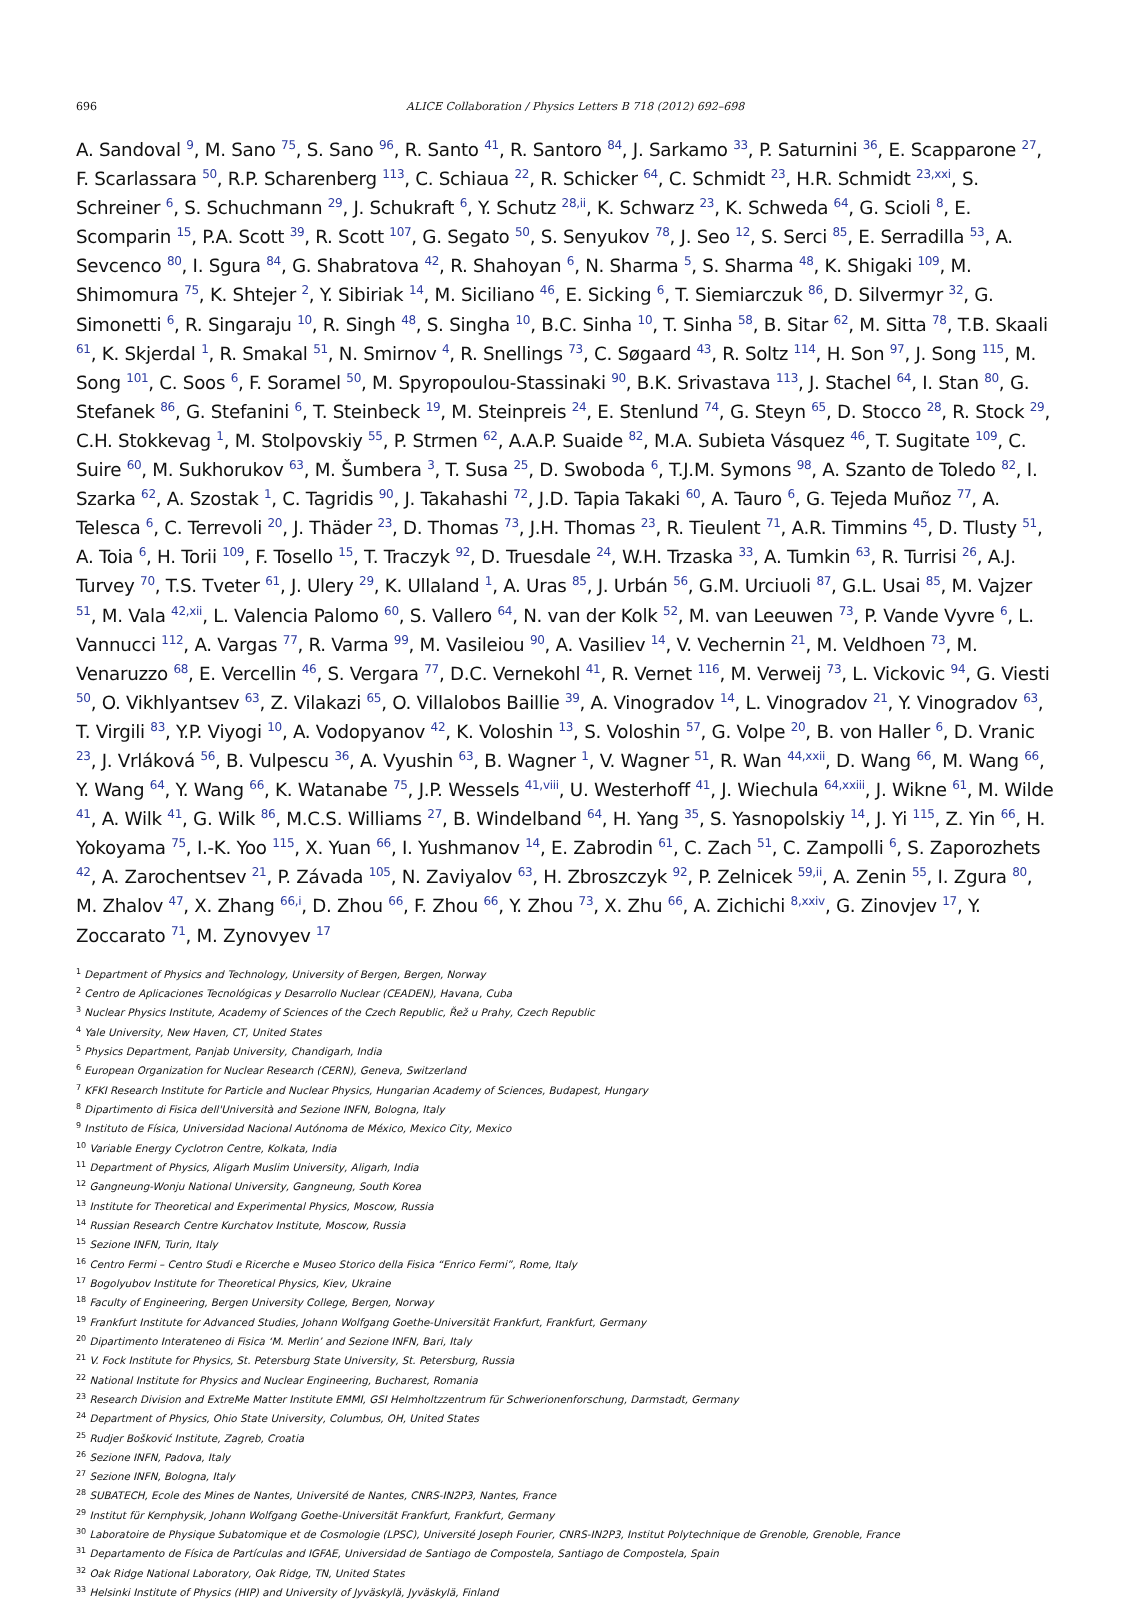696 ALICE Collaboration / Physics Letters B 718 (2012) 692–698
A. Sandoval <sup>9</sup>, M. Sano <sup>75</sup>, S. Sano <sup>96</sup>, R. Santo <sup>41</sup>, R. Santoro <sup>84</sup>, J. Sarkamo <sup>33</sup>, P. Saturnini <sup>36</sup>, E. Scapparone <sup>27</sup>, F. Scarlassara <sup>50</sup>, R.P. Scharenberg <sup>113</sup>, C. Schiaua <sup>22</sup>, R. Schicker <sup>64</sup>, C. Schmidt <sup>23</sup>, H.R. Schmidt <sup>23,xxi</sup>, S. Schreiner <sup>6</sup>, S. Schuchmann <sup>29</sup>, J. Schukraft <sup>6</sup>, Y. Schutz <sup>28,ii</sup>, K. Schwarz <sup>23</sup>, K. Schweda <sup>64</sup>, G. Scioli <sup>8</sup>, E. Scomparin <sup>15</sup>, P.A. Scott <sup>39</sup>, R. Scott <sup>107</sup>, G. Segato <sup>50</sup>, S. Senyukov <sup>78</sup>, J. Seo <sup>12</sup>, S. Serci <sup>85</sup>, E. Serradilla <sup>53</sup>, A. Sevcenco <sup>80</sup>, I. Sgura <sup>84</sup>, G. Shabratova <sup>42</sup>, R. Shahoyan <sup>6</sup>, N. Sharma <sup>5</sup>, S. Sharma <sup>48</sup>, K. Shigaki <sup>109</sup>, M. Shimomura <sup>75</sup>, K. Shtejer <sup>2</sup>, Y. Sibiriak <sup>14</sup>, M. Siciliano <sup>46</sup>, E. Sicking <sup>6</sup>, T. Siemiarczuk <sup>86</sup>, D. Silvermyr <sup>32</sup>, G. Simonetti <sup>6</sup>, R. Singaraju <sup>10</sup>, R. Singh <sup>48</sup>, S. Singha <sup>10</sup>, B.C. Sinha <sup>10</sup>, T. Sinha <sup>58</sup>, B. Sitar <sup>62</sup>, M. Sitta <sup>78</sup>, T.B. Skaali <sup>61</sup>, K. Skjerdal <sup>1</sup>, R. Smakal <sup>51</sup>, N. Smirnov <sup>4</sup>, R. Snellings <sup>73</sup>, C. Søgaard <sup>43</sup>, R. Soltz <sup>114</sup>, H. Son <sup>97</sup>, J. Song <sup>115</sup>, M. Song <sup>101</sup>, C. Soos <sup>6</sup>, F. Soramel <sup>50</sup>, M. Spyropoulou-Stassinaki <sup>90</sup>, B.K. Srivastava <sup>113</sup>, J. Stachel <sup>64</sup>, I. Stan <sup>80</sup>, G. Stefanek <sup>86</sup>, G. Stefanini <sup>6</sup>, T. Steinbeck <sup>19</sup>, M. Steinpreis <sup>24</sup>, E. Stenlund <sup>74</sup>, G. Steyn <sup>65</sup>, D. Stocco <sup>28</sup>, R. Stock <sup>29</sup>, C.H. Stokkevag <sup>1</sup>, M. Stolpovskiy <sup>55</sup>, P. Strmen <sup>62</sup>, A.A.P. Suaide <sup>82</sup>, M.A. Subieta Vásquez <sup>46</sup>, T. Sugitate <sup>109</sup>, C. Suire <sup>60</sup>, M. Sukhorukov <sup>63</sup>, M. Šumbera <sup>3</sup>, T. Susa <sup>25</sup>, D. Swoboda <sup>6</sup>, T.J.M. Symons <sup>98</sup>, A. Szanto de Toledo <sup>82</sup>, I. Szarka <sup>62</sup>, A. Szostak <sup>1</sup>, C. Tagridis <sup>90</sup>, J. Takahashi <sup>72</sup>, J.D. Tapia Takaki <sup>60</sup>, A. Tauro <sup>6</sup>, G. Tejeda Muñoz <sup>77</sup>, A. Telesca <sup>6</sup>, C. Terrevoli <sup>20</sup>, J. Thäder <sup>23</sup>, D. Thomas <sup>73</sup>, J.H. Thomas <sup>23</sup>, R. Tieulent <sup>71</sup>, A.R. Timmins <sup>45</sup>, D. Tlusty <sup>51</sup>, A. Toia <sup>6</sup>, H. Torii <sup>109</sup>, F. Tosello <sup>15</sup>, T. Traczyk <sup>92</sup>, D. Truesdale <sup>24</sup>, W.H. Trzaska <sup>33</sup>, A. Tumkin <sup>63</sup>, R. Turrisi <sup>26</sup>, A.J. Turvey <sup>70</sup>, T.S. Tveter <sup>61</sup>, J. Ulery <sup>29</sup>, K. Ullaland <sup>1</sup>, A. Uras <sup>85</sup>, J. Urbán <sup>56</sup>, G.M. Urciuoli <sup>87</sup>, G.L. Usai <sup>85</sup>, M. Vajzer <sup>51</sup>, M. Vala <sup>42,xii</sup>, L. Valencia Palomo <sup>60</sup>, S. Vallero <sup>64</sup>, N. van der Kolk <sup>52</sup>, M. van Leeuwen <sup>73</sup>, P. Vande Vyvre <sup>6</sup>, L. Vannucci <sup>112</sup>, A. Vargas <sup>77</sup>, R. Varma <sup>99</sup>, M. Vasileiou <sup>90</sup>, A. Vasiliev <sup>14</sup>, V. Vechernin <sup>21</sup>, M. Veldhoen <sup>73</sup>, M. Venaruzzo <sup>68</sup>, E. Vercellin <sup>46</sup>, S. Vergara <sup>77</sup>, D.C. Vernekohl <sup>41</sup>, R. Vernet <sup>116</sup>, M. Verweij <sup>73</sup>, L. Vickovic <sup>94</sup>, G. Viesti <sup>50</sup>, O. Vikhlyantsev <sup>63</sup>, Z. Vilakazi <sup>65</sup>, O. Villalobos Baillie <sup>39</sup>, A. Vinogradov <sup>14</sup>, L. Vinogradov <sup>21</sup>, Y. Vinogradov <sup>63</sup>, T. Virgili <sup>83</sup>, Y.P. Viyogi <sup>10</sup>, A. Vodopyanov <sup>42</sup>, K. Voloshin <sup>13</sup>, S. Voloshin <sup>57</sup>, G. Volpe <sup>20</sup>, B. von Haller <sup>6</sup>, D. Vranic <sup>23</sup>, J. Vrláková <sup>56</sup>, B. Vulpescu <sup>36</sup>, A. Vyushin <sup>63</sup>, B. Wagner <sup>1</sup>, V. Wagner <sup>51</sup>, R. Wan <sup>44,xxii</sup>, D. Wang <sup>66</sup>, M. Wang <sup>66</sup>, Y. Wang <sup>64</sup>, Y. Wang <sup>66</sup>, K. Watanabe <sup>75</sup>, J.P. Wessels <sup>41,viii</sup>, U. Westerhoff <sup>41</sup>, J. Wiechula <sup>64,xxiii</sup>, J. Wikne <sup>61</sup>, M. Wilde <sup>41</sup>, A. Wilk <sup>41</sup>, G. Wilk <sup>86</sup>, M.C.S. Williams <sup>27</sup>, B. Windelband <sup>64</sup>, H. Yang <sup>35</sup>, S. Yasnopolskiy <sup>14</sup>, J. Yi <sup>115</sup>, Z. Yin <sup>66</sup>, H. Yokoyama <sup>75</sup>, I.-K. Yoo <sup>115</sup>, X. Yuan <sup>66</sup>, I. Yushmanov <sup>14</sup>, E. Zabrodin <sup>61</sup>, C. Zach <sup>51</sup>, C. Zampolli <sup>6</sup>, S. Zaporozhets <sup>42</sup>, A. Zarochentsev <sup>21</sup>, P. Závada <sup>105</sup>, N. Zaviyalov <sup>63</sup>, H. Zbroszczyk <sup>92</sup>, P. Zelnicek <sup>59,ii</sup>, A. Zenin <sup>55</sup>, I. Zgura <sup>80</sup>, M. Zhalov <sup>47</sup>, X. Zhang <sup>66,i</sup>, D. Zhou <sup>66</sup>, F. Zhou <sup>66</sup>, Y. Zhou <sup>73</sup>, X. Zhu <sup>66</sup>, A. Zichichi <sup>8,xxiv</sup>, G. Zinovjev <sup>17</sup>, Y. Zoccarato <sup>71</sup>, M. Zynovyev <sup>17</sup>
<sup>1</sup> Department of Physics and Technology, University of Bergen, Bergen, Norway
<sup>2</sup> Centro de Aplicaciones Tecnológicas y Desarrollo Nuclear (CEADEN), Havana, Cuba
<sup>3</sup> Nuclear Physics Institute, Academy of Sciences of the Czech Republic, Řež u Prahy, Czech Republic
<sup>4</sup> Yale University, New Haven, CT, United States
<sup>5</sup> Physics Department, Panjab University, Chandigarh, India
<sup>6</sup> European Organization for Nuclear Research (CERN), Geneva, Switzerland
<sup>7</sup> KFKI Research Institute for Particle and Nuclear Physics, Hungarian Academy of Sciences, Budapest, Hungary
<sup>8</sup> Dipartimento di Fisica dell'Università and Sezione INFN, Bologna, Italy
<sup>9</sup> Instituto de Física, Universidad Nacional Autónoma de México, Mexico City, Mexico
<sup>10</sup> Variable Energy Cyclotron Centre, Kolkata, India
<sup>11</sup> Department of Physics, Aligarh Muslim University, Aligarh, India
<sup>12</sup> Gangneung-Wonju National University, Gangneung, South Korea
<sup>13</sup> Institute for Theoretical and Experimental Physics, Moscow, Russia
<sup>14</sup> Russian Research Centre Kurchatov Institute, Moscow, Russia
<sup>15</sup> Sezione INFN, Turin, Italy
<sup>16</sup> Centro Fermi – Centro Studi e Ricerche e Museo Storico della Fisica “Enrico Fermi”, Rome, Italy
<sup>17</sup> Bogolyubov Institute for Theoretical Physics, Kiev, Ukraine
<sup>18</sup> Faculty of Engineering, Bergen University College, Bergen, Norway
<sup>19</sup> Frankfurt Institute for Advanced Studies, Johann Wolfgang Goethe-Universität Frankfurt, Frankfurt, Germany
<sup>20</sup> Dipartimento Interateneo di Fisica ‘M. Merlin’ and Sezione INFN, Bari, Italy
<sup>21</sup> V. Fock Institute for Physics, St. Petersburg State University, St. Petersburg, Russia
<sup>22</sup> National Institute for Physics and Nuclear Engineering, Bucharest, Romania
<sup>23</sup> Research Division and ExtreMe Matter Institute EMMI, GSI Helmholtzzentrum für Schwerionenforschung, Darmstadt, Germany
<sup>24</sup> Department of Physics, Ohio State University, Columbus, OH, United States
<sup>25</sup> Rudjer Bošković Institute, Zagreb, Croatia
<sup>26</sup> Sezione INFN, Padova, Italy
<sup>27</sup> Sezione INFN, Bologna, Italy
<sup>28</sup> SUBATECH, Ecole des Mines de Nantes, Université de Nantes, CNRS-IN2P3, Nantes, France
<sup>29</sup> Institut für Kernphysik, Johann Wolfgang Goethe-Universität Frankfurt, Frankfurt, Germany
<sup>30</sup> Laboratoire de Physique Subatomique et de Cosmologie (LPSC), Université Joseph Fourier, CNRS-IN2P3, Institut Polytechnique de Grenoble, Grenoble, France
<sup>31</sup> Departamento de Física de Partículas and IGFAE, Universidad de Santiago de Compostela, Santiago de Compostela, Spain
<sup>32</sup> Oak Ridge National Laboratory, Oak Ridge, TN, United States
<sup>33</sup> Helsinki Institute of Physics (HIP) and University of Jyväskylä, Jyväskylä, Finland